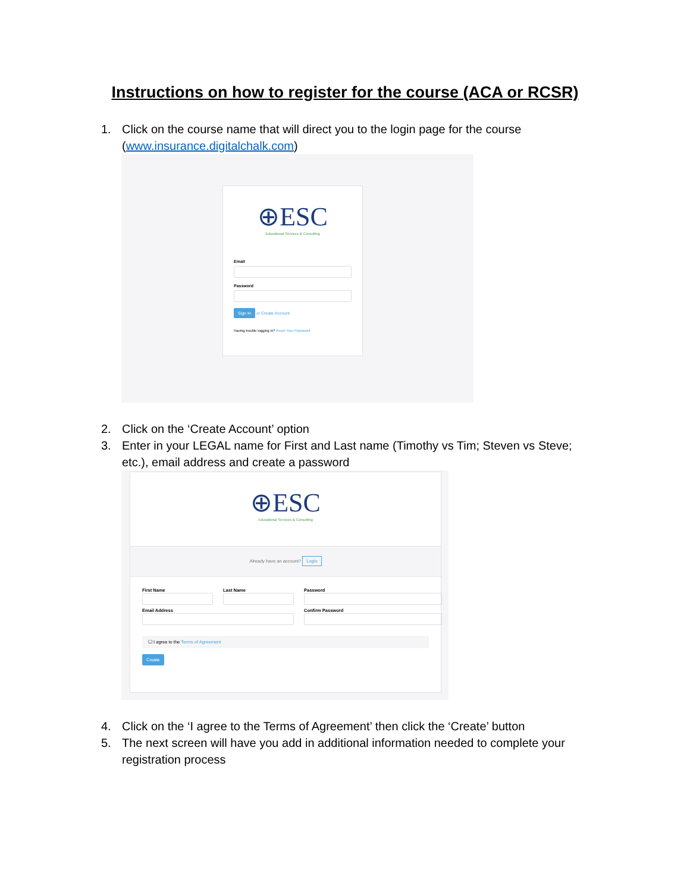Instructions on how to register for the course (ACA or RCSR)
1. Click on the course name that will direct you to the login page for the course (www.insurance.digitalchalk.com)
⊕ESC
Educational Services & Consulting
Email
Password
Sign In or Create Account
Having trouble logging in? Reset Your Password
2. Click on the ‘Create Account’ option
3. Enter in your LEGAL name for First and Last name (Timothy vs Tim; Steven vs Steve; etc.), email address and create a password
⊕ESC
Educational Services & Consulting
Already have an account? Login
First Name
Last Name
Password
Email Address
Confirm Password
☐ I agree to the Terms of Agreement
Create
4. Click on the ‘I agree to the Terms of Agreement’ then click the ‘Create’ button
5. The next screen will have you add in additional information needed to complete your registration process